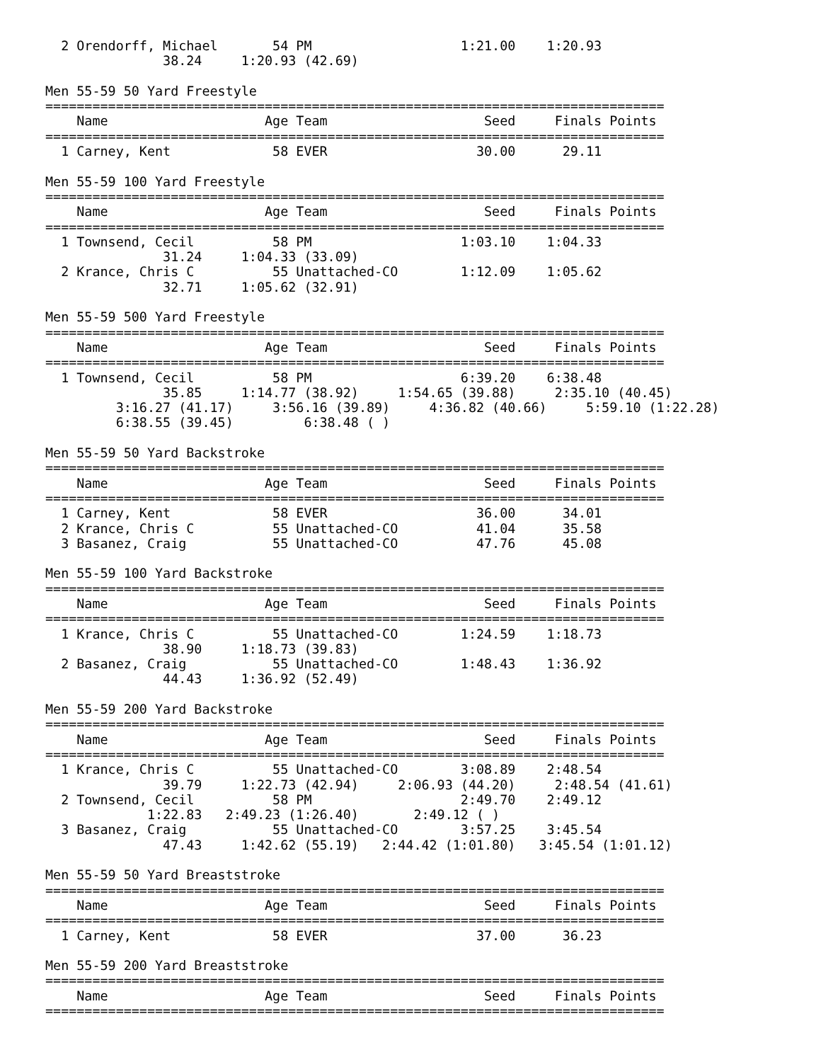2 Orendorff, Michael       54 PM                   1:21.00    1:20.93
               38.24     1:20.93 (42.69)

Men 55-59 50 Yard Freestyle
===============================================================================
    Name                    Age Team                    Seed     Finals Points
===============================================================================
  1 Carney, Kent             58 EVER                   30.00      29.11

Men 55-59 100 Yard Freestyle
===============================================================================
    Name                    Age Team                    Seed     Finals Points
===============================================================================
  1 Townsend, Cecil          58 PM                   1:03.10    1:04.33
               31.24     1:04.33 (33.09)
  2 Krance, Chris C          55 Unattached-CO        1:12.09    1:05.62
               32.71     1:05.62 (32.91)

Men 55-59 500 Yard Freestyle
===============================================================================
    Name                    Age Team                    Seed     Finals Points
===============================================================================
  1 Townsend, Cecil          58 PM                   6:39.20    6:38.48
               35.85     1:14.77 (38.92)     1:54.65 (39.88)     2:35.10 (40.45)
         3:16.27 (41.17)     3:56.16 (39.89)     4:36.82 (40.66)     5:59.10 (1:22.28)
         6:38.55 (39.45)         6:38.48 ( )

Men 55-59 50 Yard Backstroke
===============================================================================
    Name                    Age Team                    Seed     Finals Points
===============================================================================
  1 Carney, Kent             58 EVER                   36.00      34.01
  2 Krance, Chris C          55 Unattached-CO          41.04      35.58
  3 Basanez, Craig           55 Unattached-CO          47.76      45.08

Men 55-59 100 Yard Backstroke
===============================================================================
    Name                    Age Team                    Seed     Finals Points
===============================================================================
  1 Krance, Chris C          55 Unattached-CO        1:24.59    1:18.73
               38.90     1:18.73 (39.83)
  2 Basanez, Craig           55 Unattached-CO        1:48.43    1:36.92
               44.43     1:36.92 (52.49)

Men 55-59 200 Yard Backstroke
===============================================================================
    Name                    Age Team                    Seed     Finals Points
===============================================================================
  1 Krance, Chris C          55 Unattached-CO        3:08.89    2:48.54
               39.79     1:22.73 (42.94)     2:06.93 (44.20)     2:48.54 (41.61)
  2 Townsend, Cecil          58 PM                   2:49.70    2:49.12
             1:22.83   2:49.23 (1:26.40)       2:49.12 ( )
  3 Basanez, Craig           55 Unattached-CO        3:57.25    3:45.54
               47.43     1:42.62 (55.19)   2:44.42 (1:01.80)   3:45.54 (1:01.12)

Men 55-59 50 Yard Breaststroke
===============================================================================
    Name                    Age Team                    Seed     Finals Points
===============================================================================
  1 Carney, Kent             58 EVER                   37.00      36.23

Men 55-59 200 Yard Breaststroke
===============================================================================
    Name                    Age Team                    Seed     Finals Points
===============================================================================